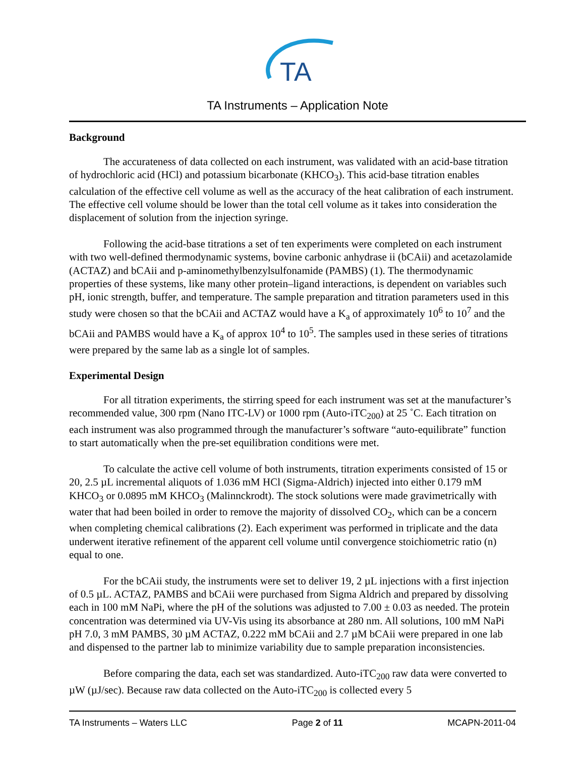TA
TA Instruments – Application Note
Background
The accurateness of data collected on each instrument, was validated with an acid-base titration of hydrochloric acid (HCl) and potassium bicarbonate (KHCO<sub>3</sub>). This acid-base titration enables calculation of the effective cell volume as well as the accuracy of the heat calibration of each instrument. The effective cell volume should be lower than the total cell volume as it takes into consideration the displacement of solution from the injection syringe.
Following the acid-base titrations a set of ten experiments were completed on each instrument with two well-defined thermodynamic systems, bovine carbonic anhydrase ii (bCAii) and acetazolamide (ACTAZ) and bCAii and p-aminomethylbenzylsulfonamide (PAMBS) (1). The thermodynamic properties of these systems, like many other protein–ligand interactions, is dependent on variables such pH, ionic strength, buffer, and temperature. The sample preparation and titration parameters used in this study were chosen so that the bCAii and ACTAZ would have a K<sub>a</sub> of approximately 10<sup>6</sup> to 10<sup>7</sup> and the bCAii and PAMBS would have a K<sub>a</sub> of approx 10<sup>4</sup> to 10<sup>5</sup>. The samples used in these series of titrations were prepared by the same lab as a single lot of samples.
Experimental Design
For all titration experiments, the stirring speed for each instrument was set at the manufacturer’s recommended value, 300 rpm (Nano ITC-LV) or 1000 rpm (Auto-iTC<sub>200</sub>) at 25 ˚C. Each titration on each instrument was also programmed through the manufacturer’s software “auto-equilibrate” function to start automatically when the pre-set equilibration conditions were met.
To calculate the active cell volume of both instruments, titration experiments consisted of 15 or 20, 2.5 µL incremental aliquots of 1.036 mM HCl (Sigma-Aldrich) injected into either 0.179 mM KHCO<sub>3</sub> or 0.0895 mM KHCO<sub>3</sub> (Malinnckrodt). The stock solutions were made gravimetrically with water that had been boiled in order to remove the majority of dissolved CO<sub>2</sub>, which can be a concern when completing chemical calibrations (2). Each experiment was performed in triplicate and the data underwent iterative refinement of the apparent cell volume until convergence stoichiometric ratio (n) equal to one.
For the bCAii study, the instruments were set to deliver 19, 2 µL injections with a first injection of 0.5 µL. ACTAZ, PAMBS and bCAii were purchased from Sigma Aldrich and prepared by dissolving each in 100 mM NaPi, where the pH of the solutions was adjusted to 7.00 ± 0.03 as needed. The protein concentration was determined via UV-Vis using its absorbance at 280 nm. All solutions, 100 mM NaPi pH 7.0, 3 mM PAMBS, 30 µM ACTAZ, 0.222 mM bCAii and 2.7 µM bCAii were prepared in one lab and dispensed to the partner lab to minimize variability due to sample preparation inconsistencies.
Before comparing the data, each set was standardized. Auto-iTC<sub>200</sub> raw data were converted to µW (µJ/sec). Because raw data collected on the Auto-iTC<sub>200</sub> is collected every 5
TA Instruments – Waters LLC Page 2 of 11 MCAPN-2011-04